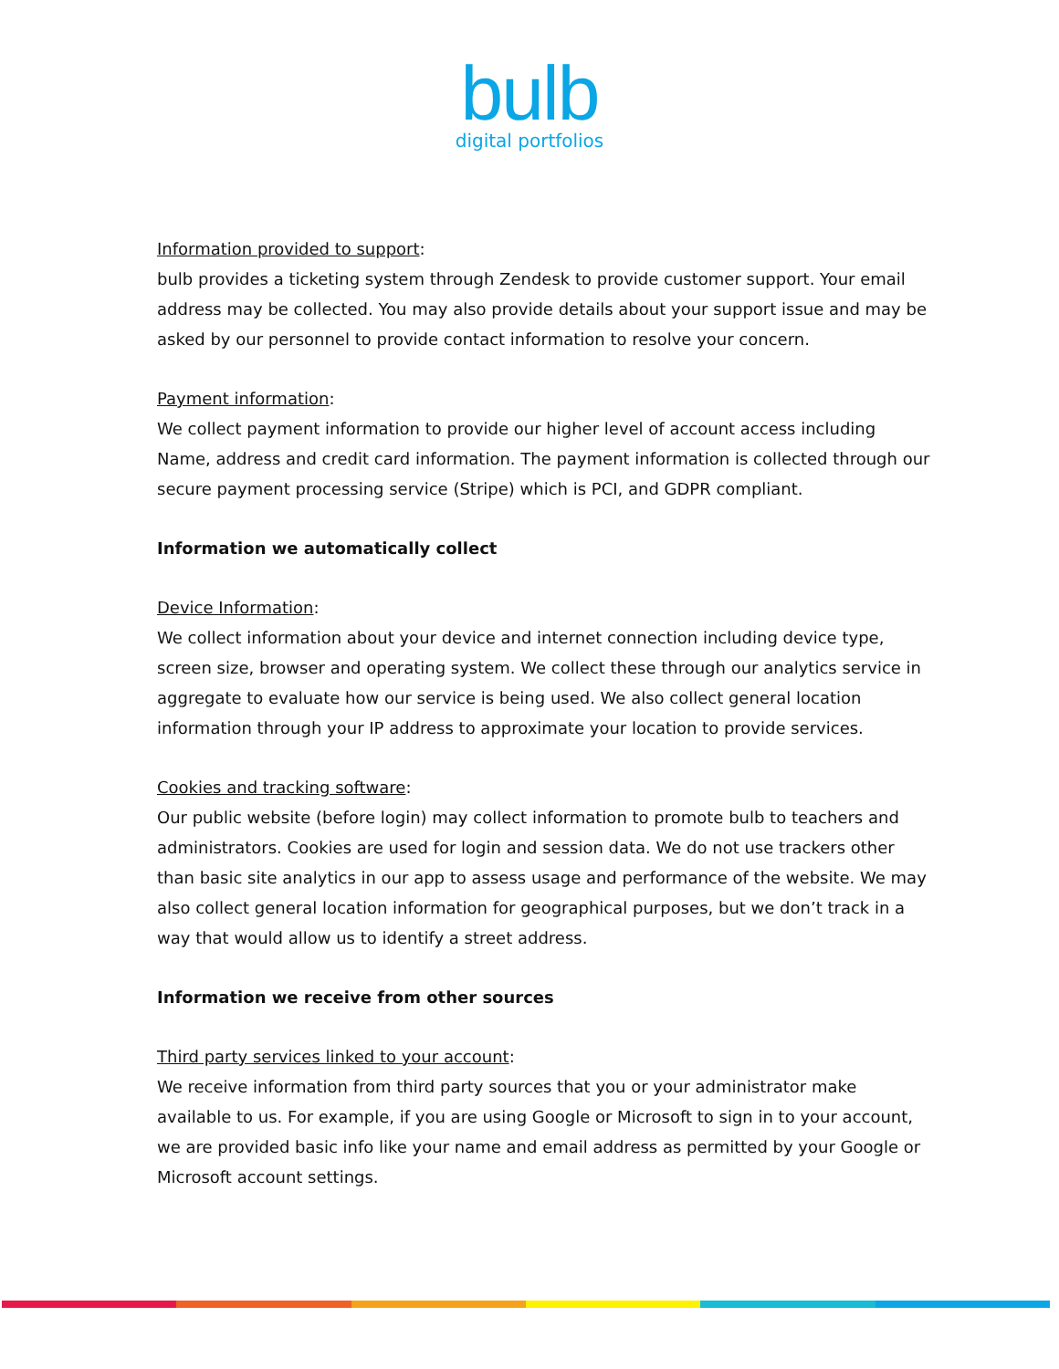bulb
digital portfolios
Information provided to support:
bulb provides a ticketing system through Zendesk to provide customer support. Your email address may be collected. You may also provide details about your support issue and may be asked by our personnel to provide contact information to resolve your concern.
Payment information:
We collect payment information to provide our higher level of account access including Name, address and credit card information. The payment information is collected through our secure payment processing service (Stripe) which is PCI, and GDPR compliant.
Information we automatically collect
Device Information:
We collect information about your device and internet connection including device type, screen size, browser and operating system. We collect these through our analytics service in aggregate to evaluate how our service is being used. We also collect general location information through your IP address to approximate your location to provide services.
Cookies and tracking software:
Our public website (before login) may collect information to promote bulb to teachers and administrators. Cookies are used for login and session data. We do not use trackers other than basic site analytics in our app to assess usage and performance of the website. We may also collect general location information for geographical purposes, but we don’t track in a way that would allow us to identify a street address.
Information we receive from other sources
Third party services linked to your account:
We receive information from third party sources that you or your administrator make available to us. For example, if you are using Google or Microsoft to sign in to your account, we are provided basic info like your name and email address as permitted by your Google or Microsoft account settings.